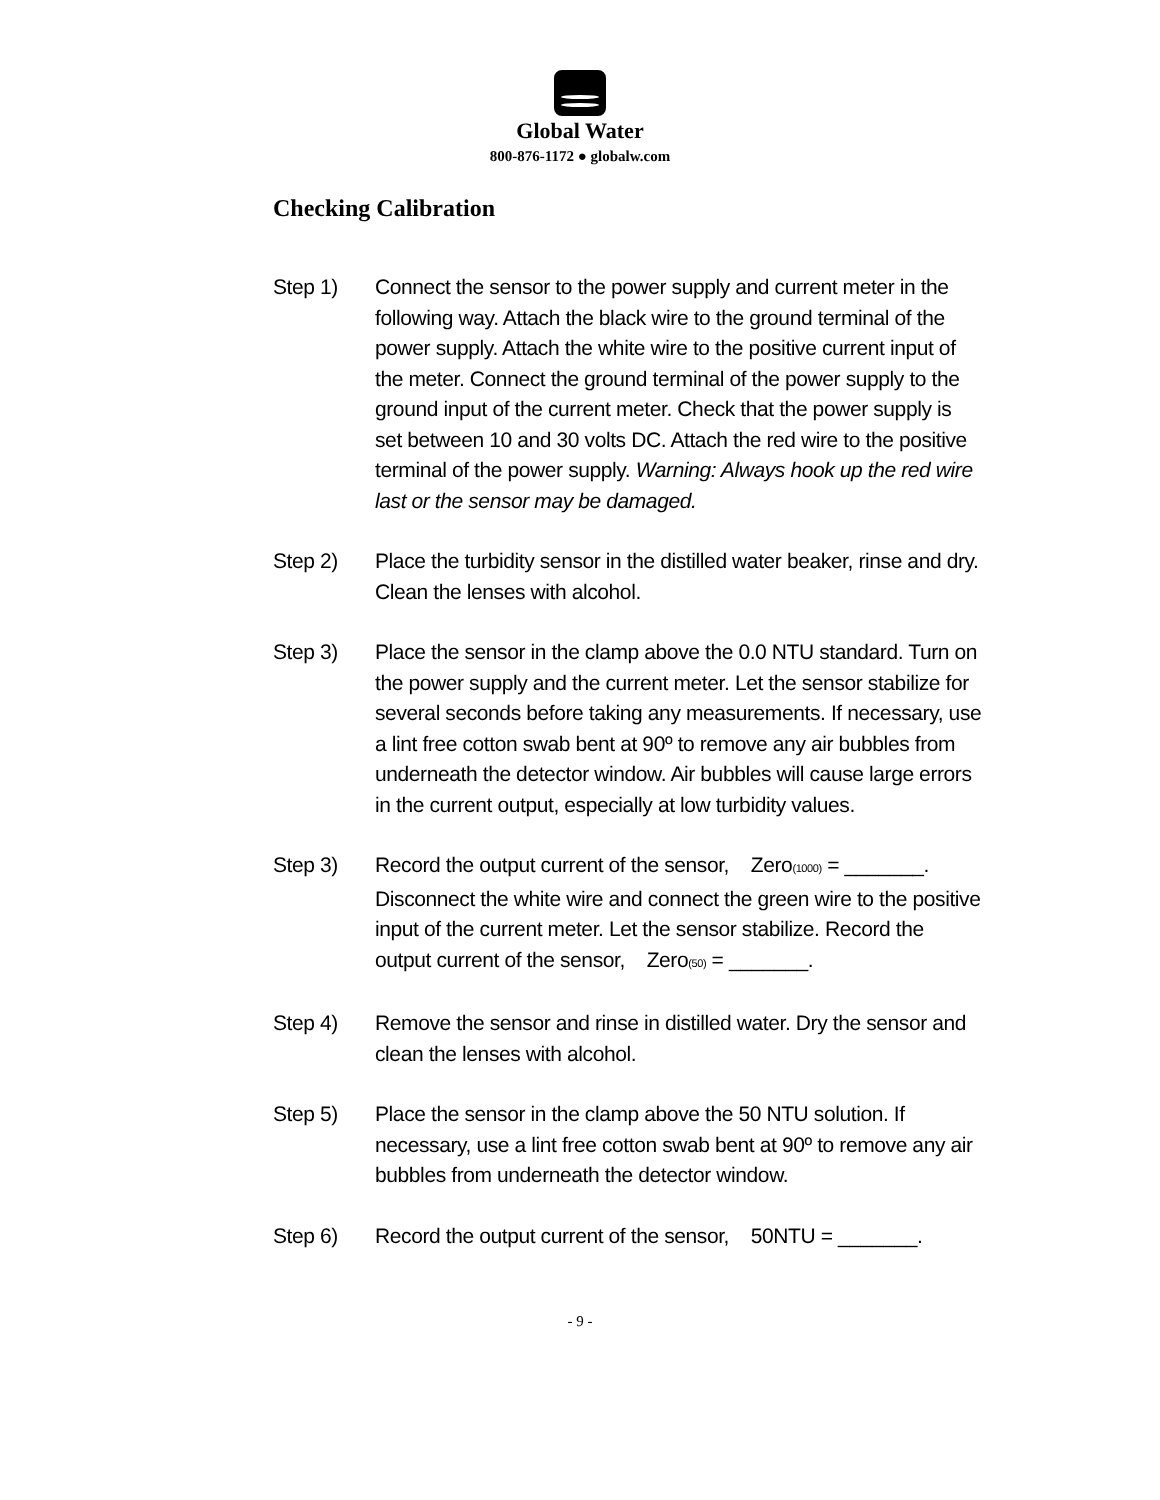Global Water
800-876-1172 ● globalw.com
Checking Calibration
Step 1) Connect the sensor to the power supply and current meter in the following way. Attach the black wire to the ground terminal of the power supply. Attach the white wire to the positive current input of the meter. Connect the ground terminal of the power supply to the ground input of the current meter. Check that the power supply is set between 10 and 30 volts DC. Attach the red wire to the positive terminal of the power supply. Warning: Always hook up the red wire last or the sensor may be damaged.
Step 2) Place the turbidity sensor in the distilled water beaker, rinse and dry. Clean the lenses with alcohol.
Step 3) Place the sensor in the clamp above the 0.0 NTU standard. Turn on the power supply and the current meter. Let the sensor stabilize for several seconds before taking any measurements. If necessary, use a lint free cotton swab bent at 90º to remove any air bubbles from underneath the detector window. Air bubbles will cause large errors in the current output, especially at low turbidity values.
Step 3) Record the output current of the sensor, Zero<sub>(1000)</sub> = _______. Disconnect the white wire and connect the green wire to the positive input of the current meter. Let the sensor stabilize. Record the output current of the sensor, Zero<sub>(50)</sub> = _______.
Step 4) Remove the sensor and rinse in distilled water. Dry the sensor and clean the lenses with alcohol.
Step 5) Place the sensor in the clamp above the 50 NTU solution. If necessary, use a lint free cotton swab bent at 90º to remove any air bubbles from underneath the detector window.
Step 6) Record the output current of the sensor, 50NTU = _______.
- 9 -